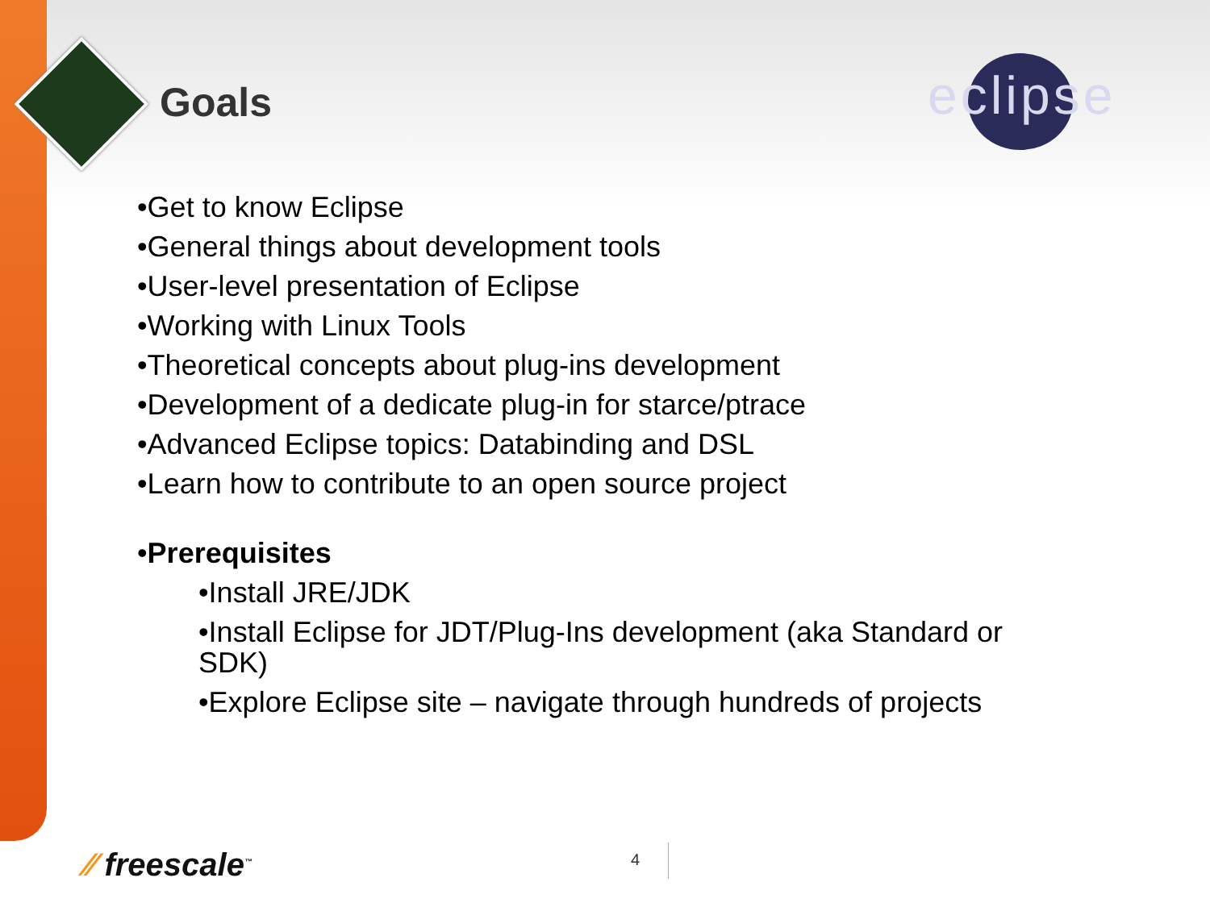Goals eclipse
•Get to know Eclipse
•General things about development tools
•User-level presentation of Eclipse
•Working with Linux Tools
•Theoretical concepts about plug-ins development
•Development of a dedicate plug-in for starce/ptrace
•Advanced Eclipse topics: Databinding and DSL
•Learn how to contribute to an open source project
•Prerequisites
•Install JRE/JDK
•Install Eclipse for JDT/Plug-Ins development (aka Standard or
SDK)
•Explore Eclipse site – navigate through hundreds of projects
⁄⁄ freescale<sup>™</sup> 4